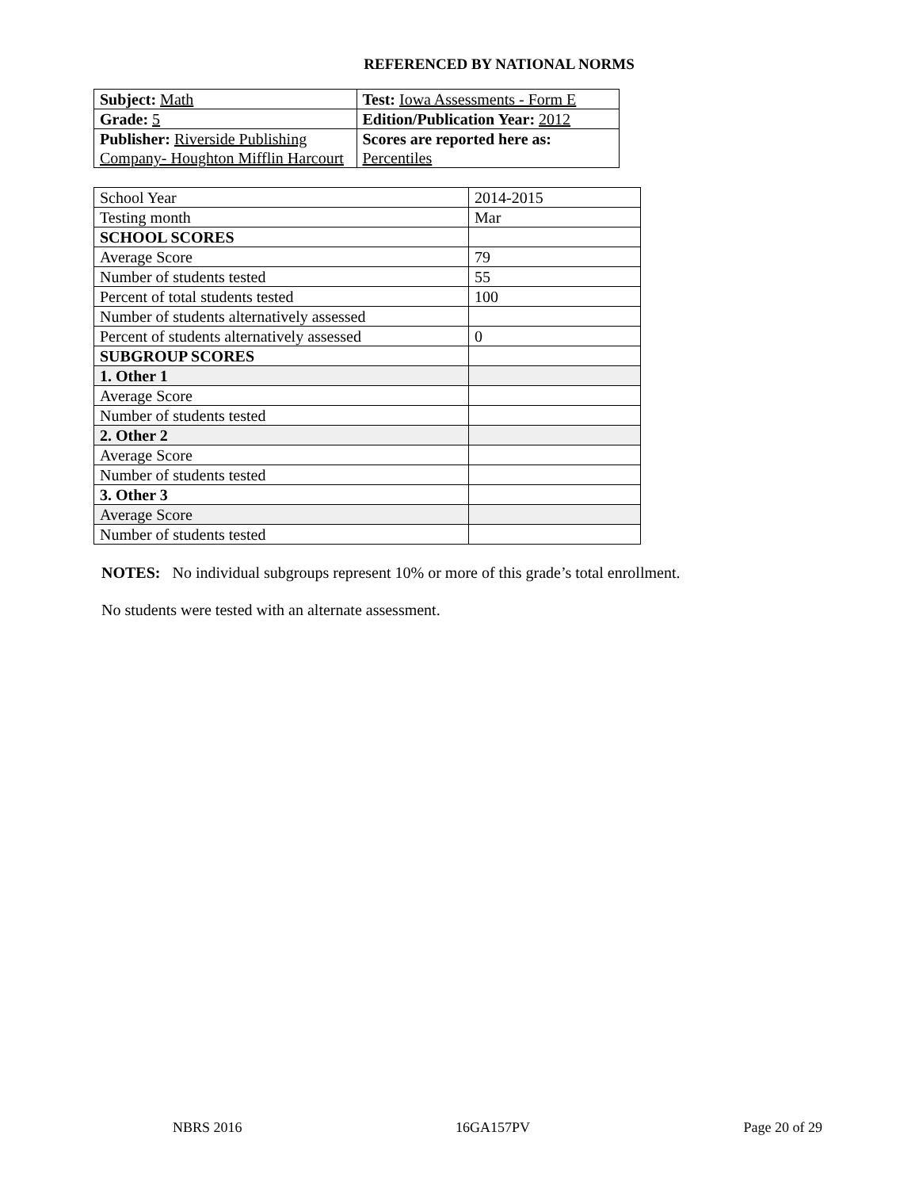REFERENCED BY NATIONAL NORMS
| Subject: Math | Test: Iowa Assessments - Form E |
| Grade: 5 | Edition/Publication Year: 2012 |
| Publisher: Riverside Publishing Company- Houghton Mifflin Harcourt | Scores are reported here as: Percentiles |
| School Year | 2014-2015 |
| Testing month | Mar |
| SCHOOL SCORES | |
| Average Score | 79 |
| Number of students tested | 55 |
| Percent of total students tested | 100 |
| Number of students alternatively assessed | |
| Percent of students alternatively assessed | 0 |
| SUBGROUP SCORES | |
| 1. Other 1 | |
| Average Score | |
| Number of students tested | |
| 2. Other 2 | |
| Average Score | |
| Number of students tested | |
| 3. Other 3 | |
| Average Score | |
| Number of students tested | |
NOTES: No individual subgroups represent 10% or more of this grade’s total enrollment.
No students were tested with an alternate assessment.
NBRS 2016 16GA157PV Page 20 of 29